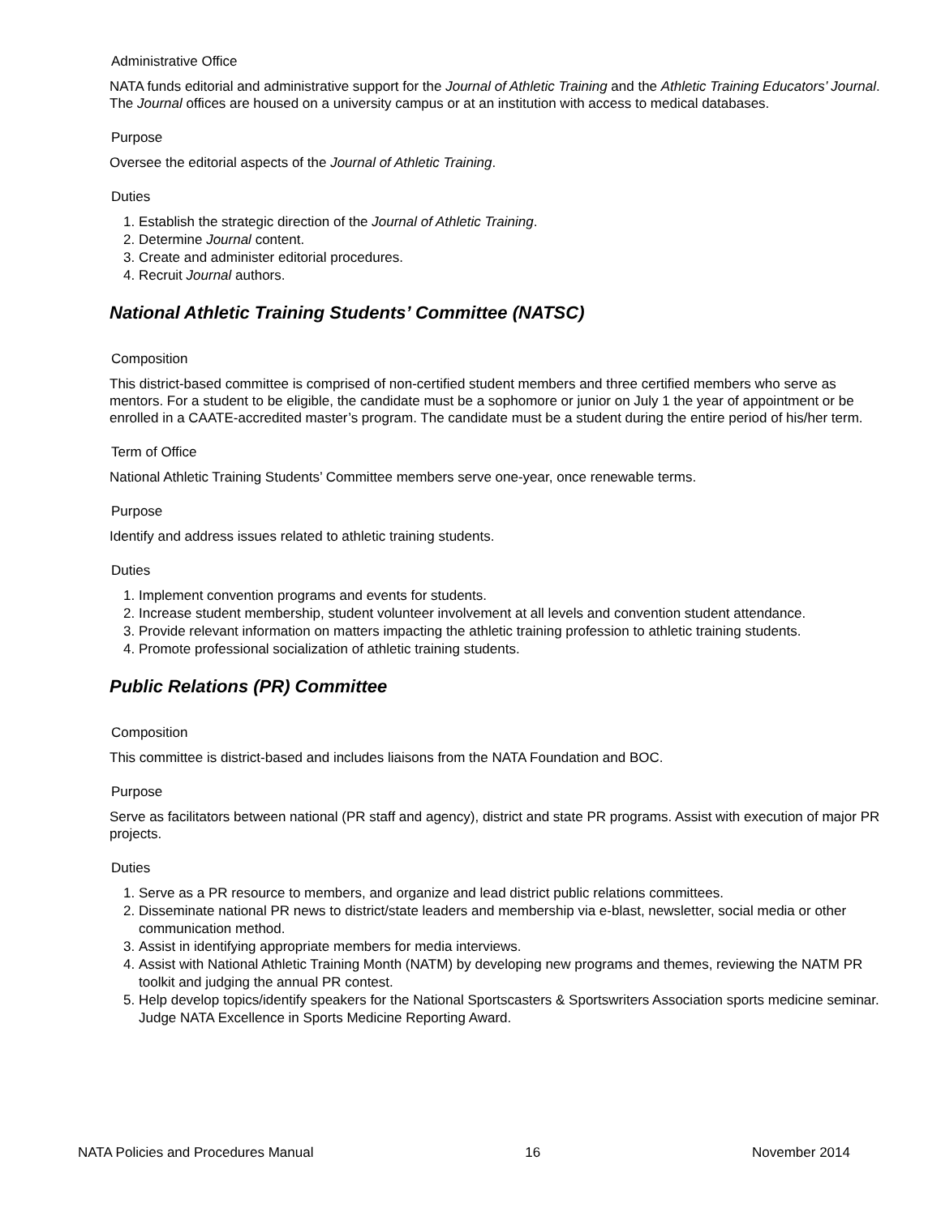Administrative Office
NATA funds editorial and administrative support for the Journal of Athletic Training and the Athletic Training Educators’ Journal. The Journal offices are housed on a university campus or at an institution with access to medical databases.
Purpose
Oversee the editorial aspects of the Journal of Athletic Training.
Duties
1. Establish the strategic direction of the Journal of Athletic Training.
2. Determine Journal content.
3. Create and administer editorial procedures.
4. Recruit Journal authors.
National Athletic Training Students’ Committee (NATSC)
Composition
This district-based committee is comprised of non-certified student members and three certified members who serve as mentors. For a student to be eligible, the candidate must be a sophomore or junior on July 1 the year of appointment or be enrolled in a CAATE-accredited master’s program. The candidate must be a student during the entire period of his/her term.
Term of Office
National Athletic Training Students’ Committee members serve one-year, once renewable terms.
Purpose
Identify and address issues related to athletic training students.
Duties
1. Implement convention programs and events for students.
2. Increase student membership, student volunteer involvement at all levels and convention student attendance.
3. Provide relevant information on matters impacting the athletic training profession to athletic training students.
4. Promote professional socialization of athletic training students.
Public Relations (PR) Committee
Composition
This committee is district-based and includes liaisons from the NATA Foundation and BOC.
Purpose
Serve as facilitators between national (PR staff and agency), district and state PR programs. Assist with execution of major PR projects.
Duties
1. Serve as a PR resource to members, and organize and lead district public relations committees.
2. Disseminate national PR news to district/state leaders and membership via e-blast, newsletter, social media or other communication method.
3. Assist in identifying appropriate members for media interviews.
4. Assist with National Athletic Training Month (NATM) by developing new programs and themes, reviewing the NATM PR toolkit and judging the annual PR contest.
5. Help develop topics/identify speakers for the National Sportscasters & Sportswriters Association sports medicine seminar. Judge NATA Excellence in Sports Medicine Reporting Award.
NATA Policies and Procedures Manual 16 November 2014